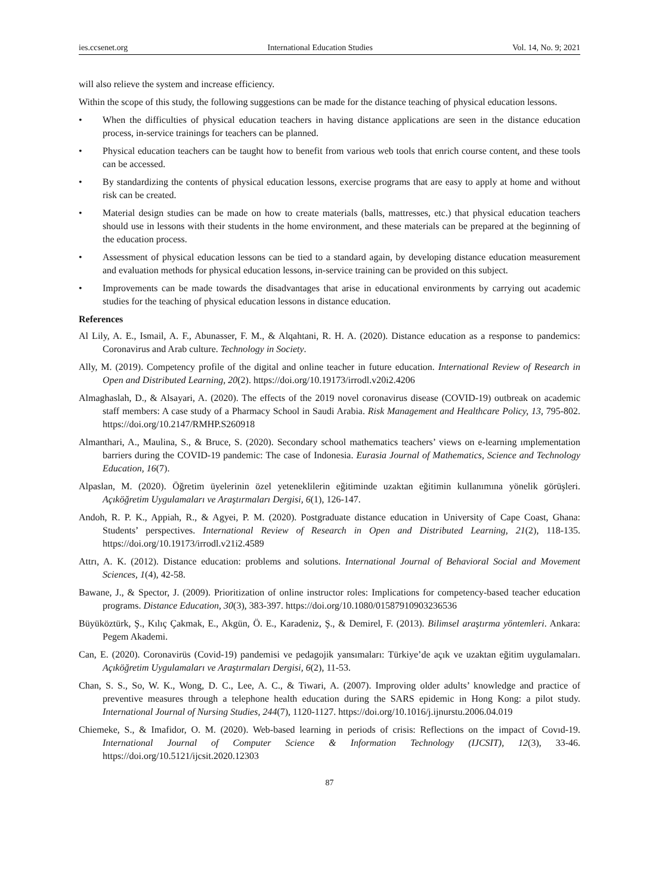ies.ccsenet.org International Education Studies Vol. 14, No. 9; 2021
will also relieve the system and increase efficiency.
Within the scope of this study, the following suggestions can be made for the distance teaching of physical education lessons.
• When the difficulties of physical education teachers in having distance applications are seen in the distance education process, in-service trainings for teachers can be planned.
• Physical education teachers can be taught how to benefit from various web tools that enrich course content, and these tools can be accessed.
• By standardizing the contents of physical education lessons, exercise programs that are easy to apply at home and without risk can be created.
• Material design studies can be made on how to create materials (balls, mattresses, etc.) that physical education teachers should use in lessons with their students in the home environment, and these materials can be prepared at the beginning of the education process.
• Assessment of physical education lessons can be tied to a standard again, by developing distance education measurement and evaluation methods for physical education lessons, in-service training can be provided on this subject.
• Improvements can be made towards the disadvantages that arise in educational environments by carrying out academic studies for the teaching of physical education lessons in distance education.
References
Al Lily, A. E., Ismail, A. F., Abunasser, F. M., & Alqahtani, R. H. A. (2020). Distance education as a response to pandemics: Coronavirus and Arab culture. Technology in Society.
Ally, M. (2019). Competency profile of the digital and online teacher in future education. International Review of Research in Open and Distributed Learning, 20(2). https://doi.org/10.19173/irrodl.v20i2.4206
Almaghaslah, D., & Alsayari, A. (2020). The effects of the 2019 novel coronavirus disease (COVID-19) outbreak on academic staff members: A case study of a Pharmacy School in Saudi Arabia. Risk Management and Healthcare Policy, 13, 795-802. https://doi.org/10.2147/RMHP.S260918
Almanthari, A., Maulina, S., & Bruce, S. (2020). Secondary school mathematics teachers’ views on e-learning ımplementation barriers during the COVID-19 pandemic: The case of Indonesia. Eurasia Journal of Mathematics, Science and Technology Education, 16(7).
Alpaslan, M. (2020). Öğretim üyelerinin özel yeteneklilerin eğitiminde uzaktan eğitimin kullanımına yönelik görüşleri. Açıköğretim Uygulamaları ve Araştırmaları Dergisi, 6(1), 126-147.
Andoh, R. P. K., Appiah, R., & Agyei, P. M. (2020). Postgraduate distance education in University of Cape Coast, Ghana: Students’ perspectives. International Review of Research in Open and Distributed Learning, 21(2), 118-135. https://doi.org/10.19173/irrodl.v21i2.4589
Attrı, A. K. (2012). Distance education: problems and solutions. International Journal of Behavioral Social and Movement Sciences, 1(4), 42-58.
Bawane, J., & Spector, J. (2009). Prioritization of online instructor roles: Implications for competency-based teacher education programs. Distance Education, 30(3), 383-397. https://doi.org/10.1080/01587910903236536
Büyüköztürk, Ş., Kılıç Çakmak, E., Akgün, Ö. E., Karadeniz, Ş., & Demirel, F. (2013). Bilimsel araştırma yöntemleri. Ankara: Pegem Akademi.
Can, E. (2020). Coronavirüs (Covid-19) pandemisi ve pedagojik yansımaları: Türkiye’de açık ve uzaktan eğitim uygulamaları. Açıköğretim Uygulamaları ve Araştırmaları Dergisi, 6(2), 11-53.
Chan, S. S., So, W. K., Wong, D. C., Lee, A. C., & Tiwari, A. (2007). Improving older adults’ knowledge and practice of preventive measures through a telephone health education during the SARS epidemic in Hong Kong: a pilot study. International Journal of Nursing Studies, 244(7), 1120-1127. https://doi.org/10.1016/j.ijnurstu.2006.04.019
Chiemeke, S., & Imafidor, O. M. (2020). Web-based learning in periods of crisis: Reflections on the impact of Covıd-19. International Journal of Computer Science & Information Technology (IJCSIT), 12(3), 33-46. https://doi.org/10.5121/ijcsit.2020.12303
87